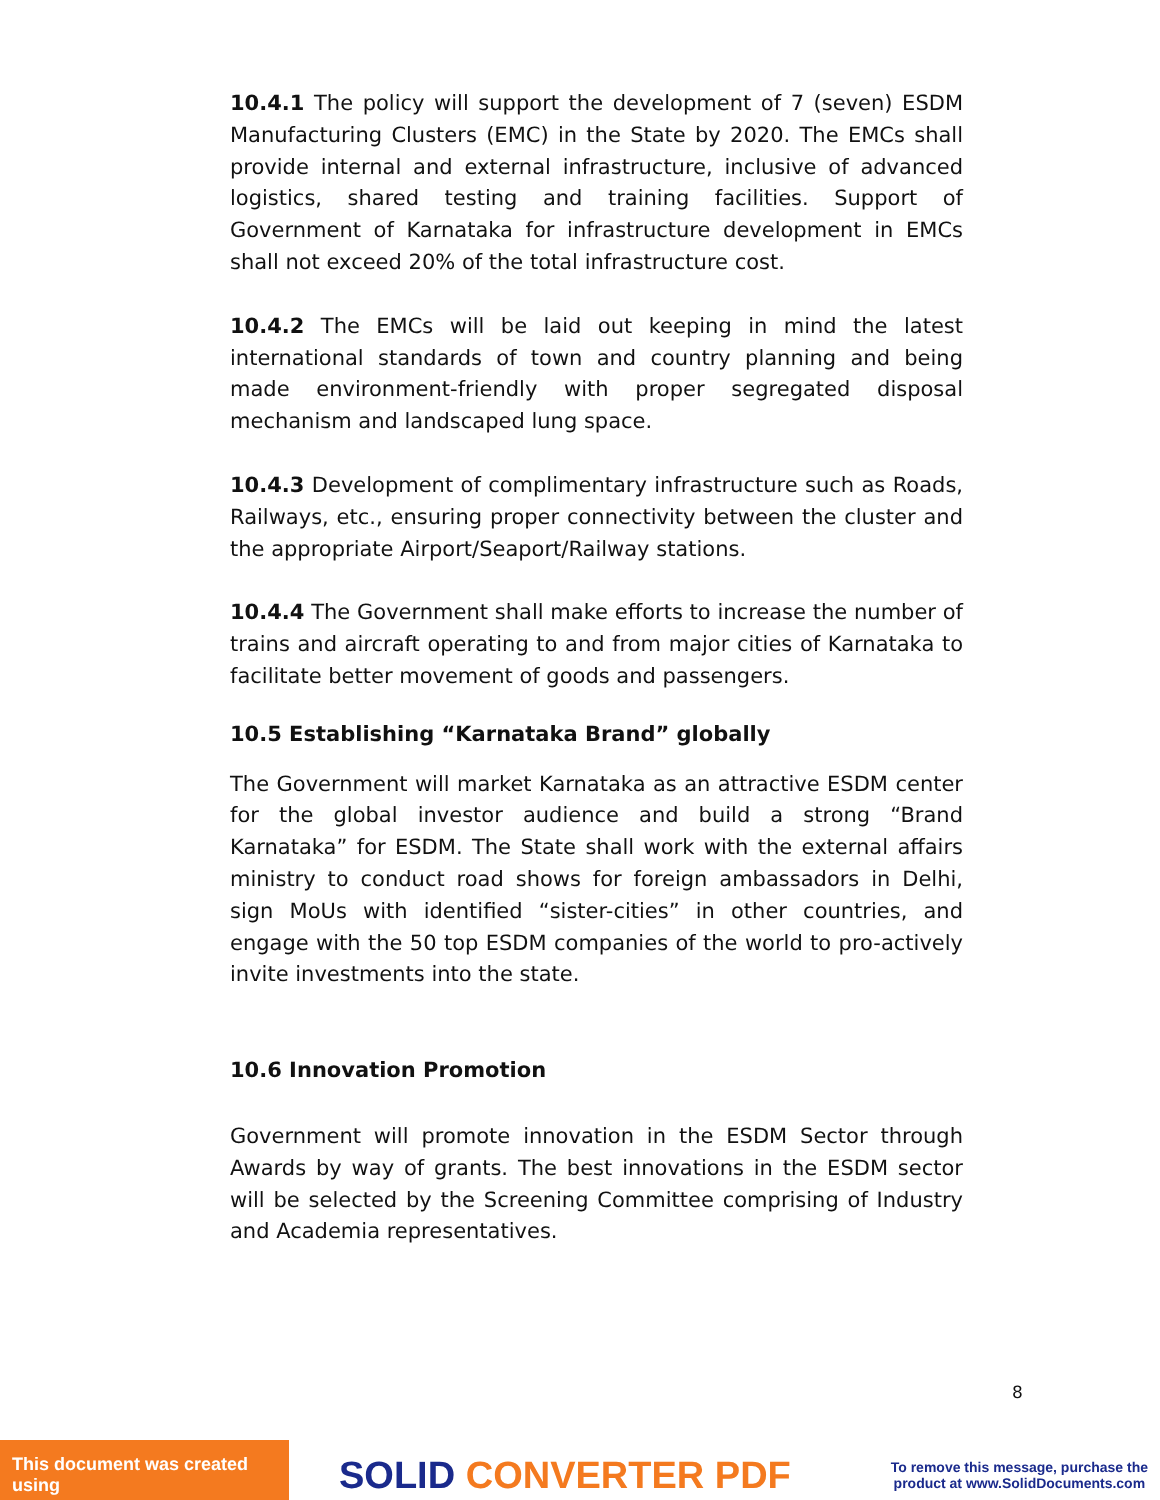10.4.1 The policy will support the development of 7 (seven) ESDM Manufacturing Clusters (EMC) in the State by 2020. The EMCs shall provide internal and external infrastructure, inclusive of advanced logistics, shared testing and training facilities. Support of Government of Karnataka for infrastructure development in EMCs shall not exceed 20% of the total infrastructure cost.
10.4.2 The EMCs will be laid out keeping in mind the latest international standards of town and country planning and being made environment-friendly with proper segregated disposal mechanism and landscaped lung space.
10.4.3 Development of complimentary infrastructure such as Roads, Railways, etc., ensuring proper connectivity between the cluster and the appropriate Airport/Seaport/Railway stations.
10.4.4 The Government shall make efforts to increase the number of trains and aircraft operating to and from major cities of Karnataka to facilitate better movement of goods and passengers.
10.5 Establishing “Karnataka Brand” globally
The Government will market Karnataka as an attractive ESDM center for the global investor audience and build a strong “Brand Karnataka” for ESDM. The State shall work with the external affairs ministry to conduct road shows for foreign ambassadors in Delhi, sign MoUs with identified “sister-cities” in other countries, and engage with the 50 top ESDM companies of the world to pro-actively invite investments into the state.
10.6 Innovation Promotion
Government will promote innovation in the ESDM Sector through Awards by way of grants. The best innovations in the ESDM sector will be selected by the Screening Committee comprising of Industry and Academia representatives.
8
This document was created using
SOLID CONVERTER PDF
To remove this message, purchase the
product at www.SolidDocuments.com